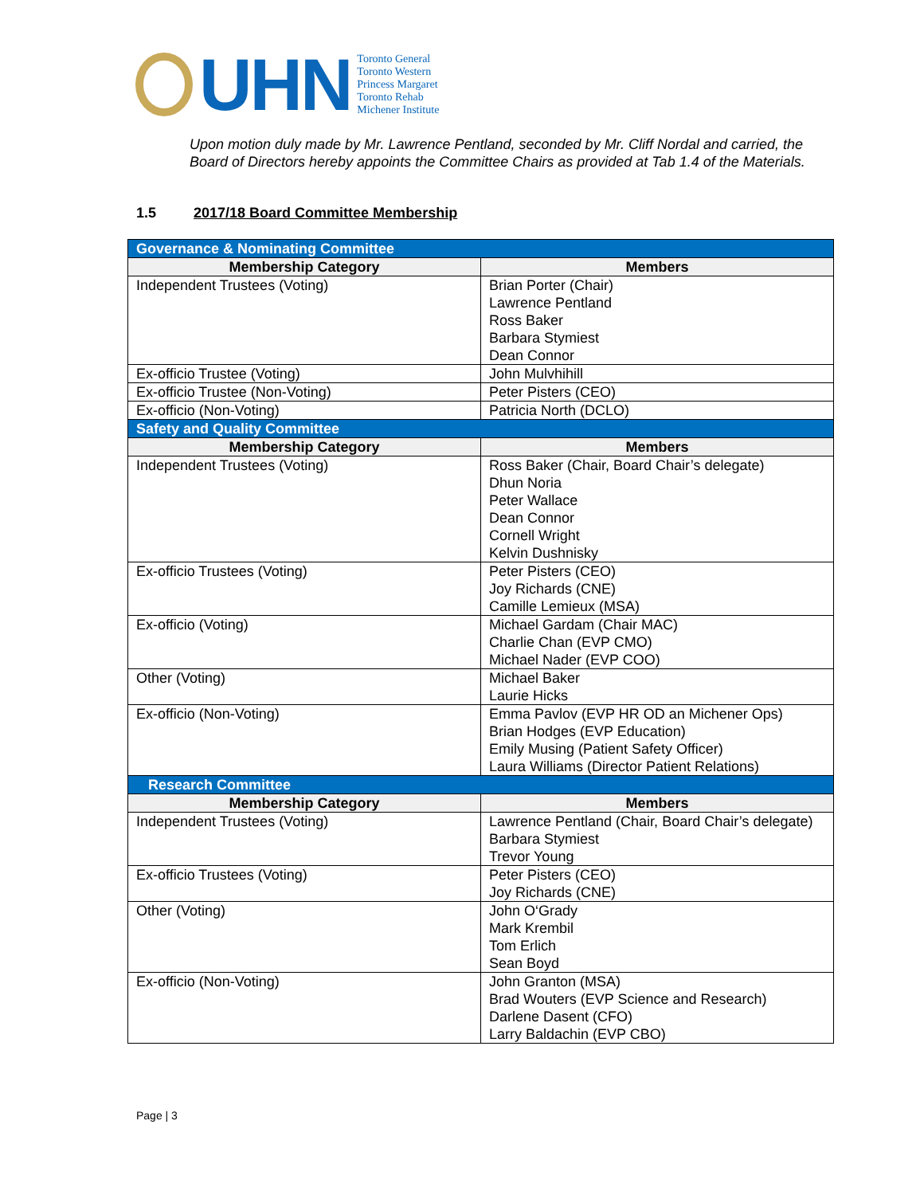UHN
Toronto General
Toronto Western
Princess Margaret
Toronto Rehab
Michener Institute
Upon motion duly made by Mr. Lawrence Pentland, seconded by Mr. Cliff Nordal and carried, the Board of Directors hereby appoints the Committee Chairs as provided at Tab 1.4 of the Materials.
1.5 2017/18 Board Committee Membership
| Governance & Nominating Committee | |
| Membership Category | Members |
| Independent Trustees (Voting) | Brian Porter (Chair) Lawrence Pentland Ross Baker Barbara Stymiest Dean Connor |
| Ex-officio Trustee (Voting) | John Mulvhihill |
| Ex-officio Trustee (Non-Voting) | Peter Pisters (CEO) |
| Ex-officio (Non-Voting) | Patricia North (DCLO) |
| Safety and Quality Committee | |
| Membership Category | Members |
| Independent Trustees (Voting) | Ross Baker (Chair, Board Chair’s delegate) Dhun Noria Peter Wallace Dean Connor Cornell Wright Kelvin Dushnisky |
| Ex-officio Trustees (Voting) | Peter Pisters (CEO) Joy Richards (CNE) Camille Lemieux (MSA) |
| Ex-officio (Voting) | Michael Gardam (Chair MAC) Charlie Chan (EVP CMO) Michael Nader (EVP COO) |
| Other (Voting) | Michael Baker Laurie Hicks |
| Ex-officio (Non-Voting) | Emma Pavlov (EVP HR OD an Michener Ops) Brian Hodges (EVP Education) Emily Musing (Patient Safety Officer) Laura Williams (Director Patient Relations) |
| Research Committee | |
| Membership Category | Members |
| Independent Trustees (Voting) | Lawrence Pentland (Chair, Board Chair’s delegate) Barbara Stymiest Trevor Young |
| Ex-officio Trustees (Voting) | Peter Pisters (CEO) Joy Richards (CNE) |
| Other (Voting) | John O‘Grady Mark Krembil Tom Erlich Sean Boyd |
| Ex-officio (Non-Voting) | John Granton (MSA) Brad Wouters (EVP Science and Research) Darlene Dasent (CFO) Larry Baldachin (EVP CBO) |
Page | 3